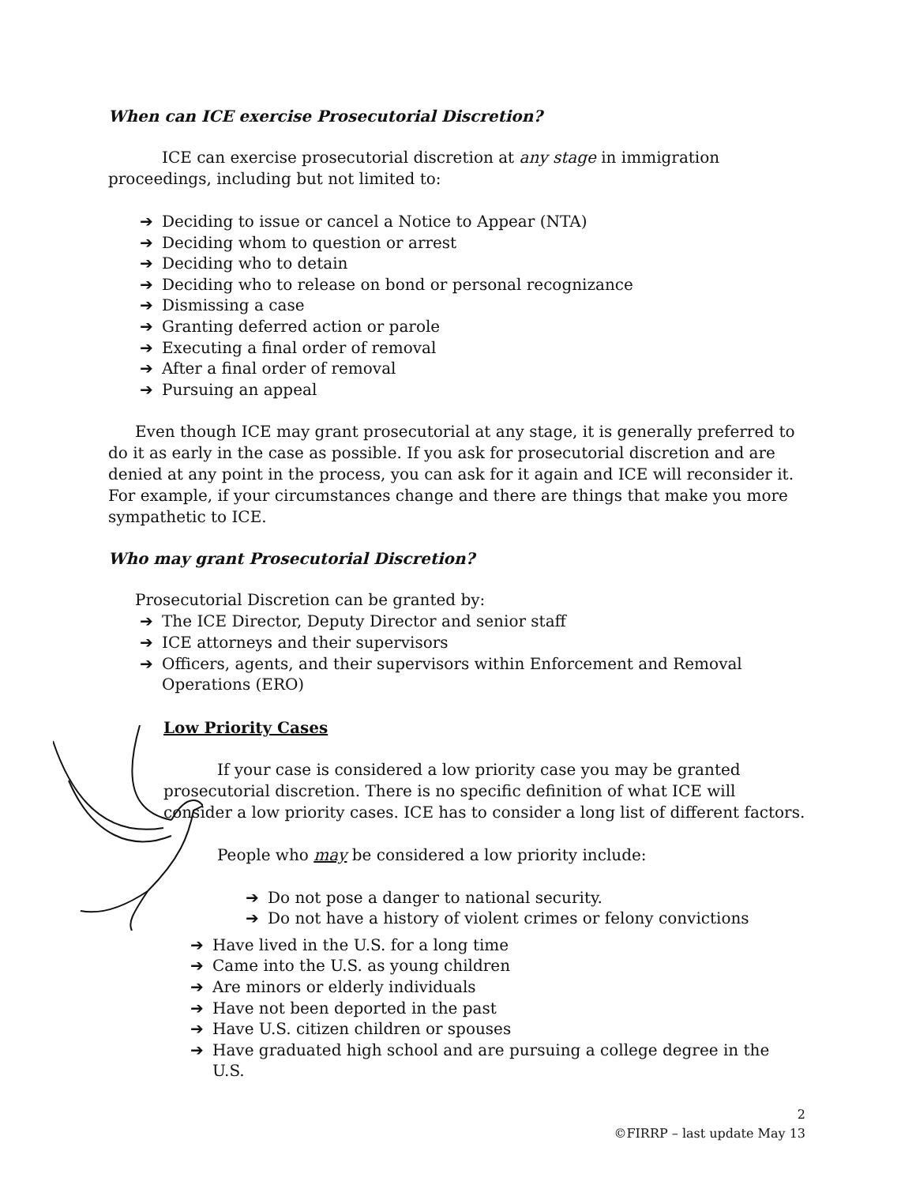When can ICE exercise Prosecutorial Discretion?
ICE can exercise prosecutorial discretion at any stage in immigration proceedings, including but not limited to:
➔ Deciding to issue or cancel a Notice to Appear (NTA)
➔ Deciding whom to question or arrest
➔ Deciding who to detain
➔ Deciding who to release on bond or personal recognizance
➔ Dismissing a case
➔ Granting deferred action or parole
➔ Executing a final order of removal
➔ After a final order of removal
➔ Pursuing an appeal
Even though ICE may grant prosecutorial at any stage, it is generally preferred to do it as early in the case as possible. If you ask for prosecutorial discretion and are denied at any point in the process, you can ask for it again and ICE will reconsider it. For example, if your circumstances change and there are things that make you more sympathetic to ICE.
Who may grant Prosecutorial Discretion?
Prosecutorial Discretion can be granted by:
➔ The ICE Director, Deputy Director and senior staff
➔ ICE attorneys and their supervisors
➔ Officers, agents, and their supervisors within Enforcement and Removal Operations (ERO)
Low Priority Cases
If your case is considered a low priority case you may be granted prosecutorial discretion. There is no specific definition of what ICE will consider a low priority cases. ICE has to consider a long list of different factors.
People who may be considered a low priority include:
➔ Do not pose a danger to national security.
➔ Do not have a history of violent crimes or felony convictions
➔ Have lived in the U.S. for a long time
➔ Came into the U.S. as young children
➔ Are minors or elderly individuals
➔ Have not been deported in the past
➔ Have U.S. citizen children or spouses
➔ Have graduated high school and are pursuing a college degree in the U.S.
2
©FIRRP – last update May 13